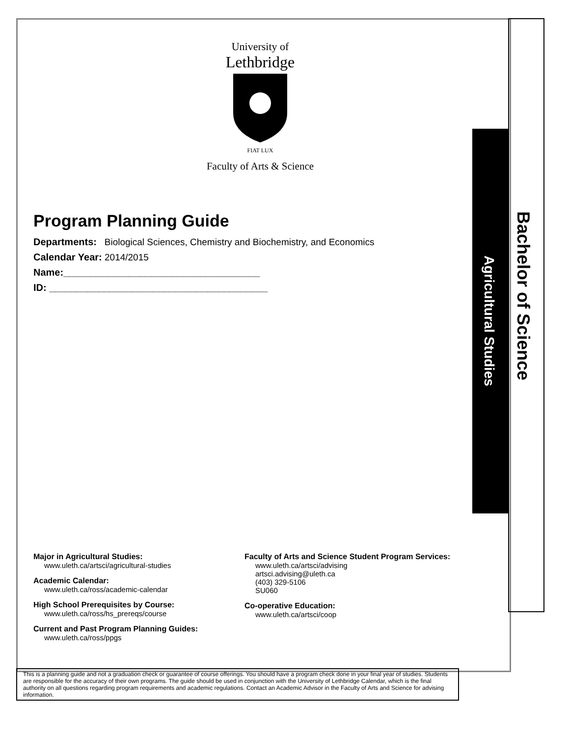Bachelor of Science
Agricultural Studies
University of
Lethbridge
FIAT LUX
Faculty of Arts & Science
Program Planning Guide
Departments: Biological Sciences, Chemistry and Biochemistry, and Economics
Calendar Year: 2014/2015
Name:____________________________________
ID: ________________________________________
Major in Agricultural Studies:
www.uleth.ca/artsci/agricultural-studies
Academic Calendar:
www.uleth.ca/ross/academic-calendar
High School Prerequisites by Course:
www.uleth.ca/ross/hs_prereqs/course
Current and Past Program Planning Guides:
www.uleth.ca/ross/ppgs
Faculty of Arts and Science Student Program Services:
www.uleth.ca/artsci/advising
artsci.advising@uleth.ca
(403) 329-5106
SU060
Co-operative Education:
www.uleth.ca/artsci/coop
This is a planning guide and not a graduation check or guarantee of course offerings. You should have a program check done in your final year of studies. Students are responsible for the accuracy of their own programs. The guide should be used in conjunction with the University of Lethbridge Calendar, which is the final authority on all questions regarding program requirements and academic regulations. Contact an Academic Advisor in the Faculty of Arts and Science for advising information.